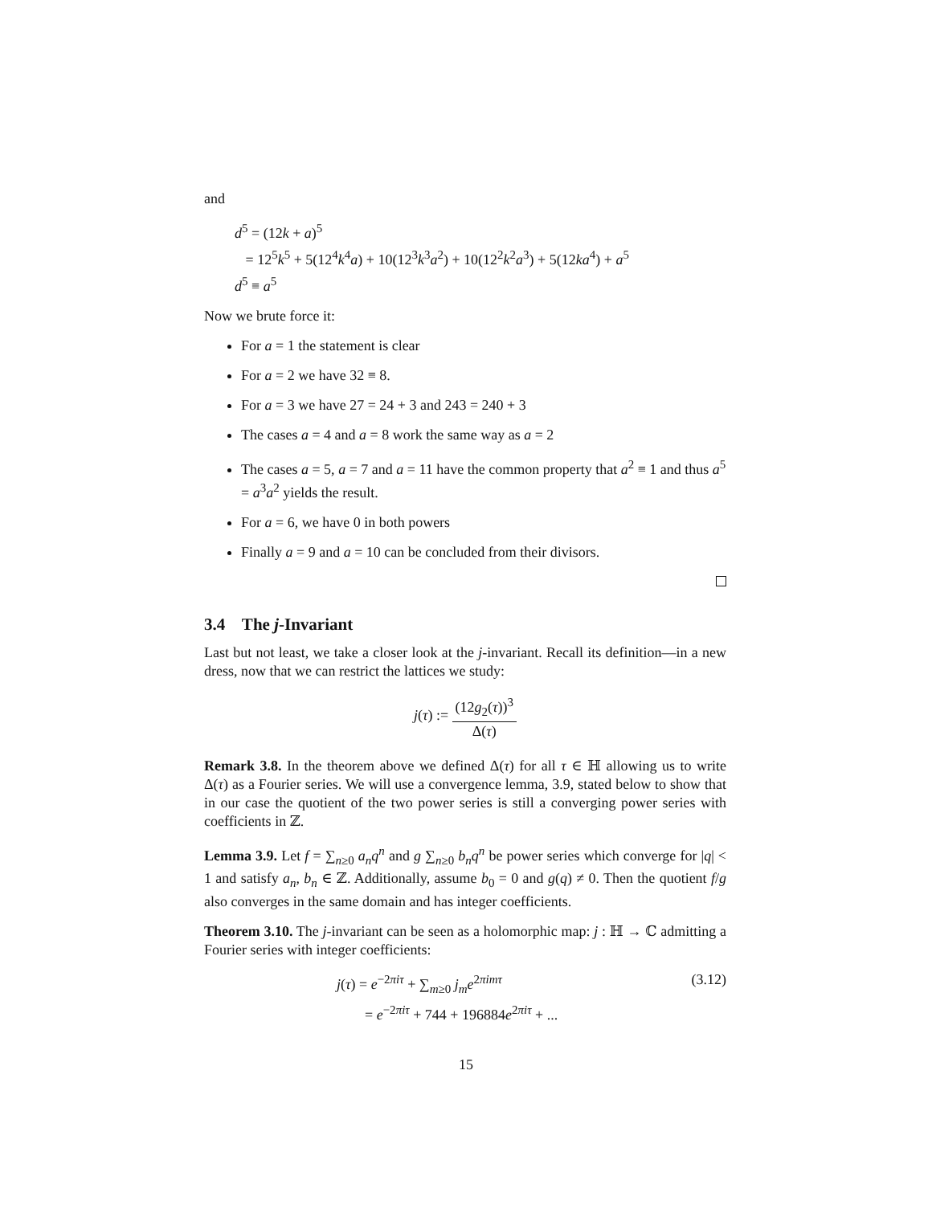and
d<sup>5</sup> = (12k + a)<sup>5</sup>
= 12<sup>5</sup>k<sup>5</sup> + 5(12<sup>4</sup>k<sup>4</sup>a) + 10(12<sup>3</sup>k<sup>3</sup>a<sup>2</sup>) + 10(12<sup>2</sup>k<sup>2</sup>a<sup>3</sup>) + 5(12ka<sup>4</sup>) + a<sup>5</sup>
d<sup>5</sup> ≡ a<sup>5</sup>
Now we brute force it:
For a = 1 the statement is clear
For a = 2 we have 32 ≡ 8.
For a = 3 we have 27 = 24 + 3 and 243 = 240 + 3
The cases a = 4 and a = 8 work the same way as a = 2
The cases a = 5, a = 7 and a = 11 have the common property that a<sup>2</sup> ≡ 1 and thus a<sup>5</sup> = a<sup>3</sup>a<sup>2</sup> yields the result.
For a = 6, we have 0 in both powers
Finally a = 9 and a = 10 can be concluded from their divisors.
3.4 The j-Invariant
Last but not least, we take a closer look at the j-invariant. Recall its definition—in a new dress, now that we can restrict the lattices we study:
j(τ) := (12g<sub>2</sub>(τ))<sup>3</sup> Δ(τ)
Remark 3.8. In the theorem above we defined Δ(τ) for all τ ∈ ℍ allowing us to write Δ(τ) as a Fourier series. We will use a convergence lemma, 3.9, stated below to show that in our case the quotient of the two power series is still a converging power series with coefficients in ℤ.
Lemma 3.9. Let f = ∑<sub>n≥0</sub> a<sub>n</sub>q<sup>n</sup> and g ∑<sub>n≥0</sub> b<sub>n</sub>q<sup>n</sup> be power series which converge for |q| < 1 and satisfy a<sub>n</sub>, b<sub>n</sub> ∈ ℤ. Additionally, assume b<sub>0</sub> = 0 and g(q) ≠ 0. Then the quotient f/g also converges in the same domain and has integer coefficients.
Theorem 3.10. The j-invariant can be seen as a holomorphic map: j : ℍ → ℂ admitting a Fourier series with integer coefficients:
j(τ) = e<sup>−2πiτ</sup> + ∑<sub>m≥0</sub> j<sub>m</sub>e<sup>2πimτ</sup> (3.12)
= e<sup>−2πiτ</sup> + 744 + 196884e<sup>2πiτ</sup> + ...
15